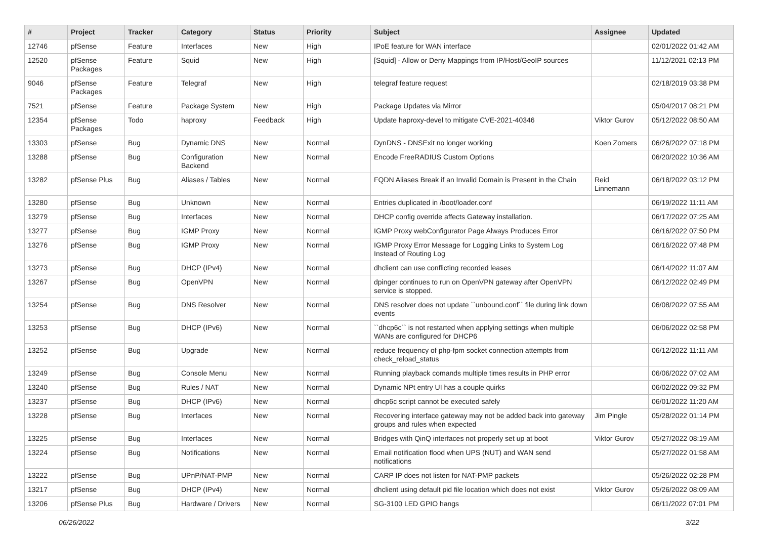| # | Project | Tracker | Category | Status | Priority | Subject | Assignee | Updated |
| --- | --- | --- | --- | --- | --- | --- | --- | --- |
| 12746 | pfSense | Feature | Interfaces | New | High | IPoE feature for WAN interface | | 02/01/2022 01:42 AM |
| 12520 | pfSense Packages | Feature | Squid | New | High | [Squid] - Allow or Deny Mappings from IP/Host/GeoIP sources | | 11/12/2021 02:13 PM |
| 9046 | pfSense Packages | Feature | Telegraf | New | High | telegraf feature request | | 02/18/2019 03:38 PM |
| 7521 | pfSense | Feature | Package System | New | High | Package Updates via Mirror | | 05/04/2017 08:21 PM |
| 12354 | pfSense Packages | Todo | haproxy | Feedback | High | Update haproxy-devel to mitigate CVE-2021-40346 | Viktor Gurov | 05/12/2022 08:50 AM |
| 13303 | pfSense | Bug | Dynamic DNS | New | Normal | DynDNS - DNSExit no longer working | Koen Zomers | 06/26/2022 07:18 PM |
| 13288 | pfSense | Bug | Configuration Backend | New | Normal | Encode FreeRADIUS Custom Options | | 06/20/2022 10:36 AM |
| 13282 | pfSense Plus | Bug | Aliases / Tables | New | Normal | FQDN Aliases Break if an Invalid Domain is Present in the Chain | Reid Linnemann | 06/18/2022 03:12 PM |
| 13280 | pfSense | Bug | Unknown | New | Normal | Entries duplicated in /boot/loader.conf | | 06/19/2022 11:11 AM |
| 13279 | pfSense | Bug | Interfaces | New | Normal | DHCP config override affects Gateway installation. | | 06/17/2022 07:25 AM |
| 13277 | pfSense | Bug | IGMP Proxy | New | Normal | IGMP Proxy webConfigurator Page Always Produces Error | | 06/16/2022 07:50 PM |
| 13276 | pfSense | Bug | IGMP Proxy | New | Normal | IGMP Proxy Error Message for Logging Links to System Log Instead of Routing Log | | 06/16/2022 07:48 PM |
| 13273 | pfSense | Bug | DHCP (IPv4) | New | Normal | dhclient can use conflicting recorded leases | | 06/14/2022 11:07 AM |
| 13267 | pfSense | Bug | OpenVPN | New | Normal | dpinger continues to run on OpenVPN gateway after OpenVPN service is stopped. | | 06/12/2022 02:49 PM |
| 13254 | pfSense | Bug | DNS Resolver | New | Normal | DNS resolver does not update ``unbound.conf`` file during link down events | | 06/08/2022 07:55 AM |
| 13253 | pfSense | Bug | DHCP (IPv6) | New | Normal | ``dhcp6c`` is not restarted when applying settings when multiple WANs are configured for DHCP6 | | 06/06/2022 02:58 PM |
| 13252 | pfSense | Bug | Upgrade | New | Normal | reduce frequency of php-fpm socket connection attempts from check_reload_status | | 06/12/2022 11:11 AM |
| 13249 | pfSense | Bug | Console Menu | New | Normal | Running playback comands multiple times results in PHP error | | 06/06/2022 07:02 AM |
| 13240 | pfSense | Bug | Rules / NAT | New | Normal | Dynamic NPt entry UI has a couple quirks | | 06/02/2022 09:32 PM |
| 13237 | pfSense | Bug | DHCP (IPv6) | New | Normal | dhcp6c script cannot be executed safely | | 06/01/2022 11:20 AM |
| 13228 | pfSense | Bug | Interfaces | New | Normal | Recovering interface gateway may not be added back into gateway groups and rules when expected | Jim Pingle | 05/28/2022 01:14 PM |
| 13225 | pfSense | Bug | Interfaces | New | Normal | Bridges with QinQ interfaces not properly set up at boot | Viktor Gurov | 05/27/2022 08:19 AM |
| 13224 | pfSense | Bug | Notifications | New | Normal | Email notification flood when UPS (NUT) and WAN send notifications | | 05/27/2022 01:58 AM |
| 13222 | pfSense | Bug | UPnP/NAT-PMP | New | Normal | CARP IP does not listen for NAT-PMP packets | | 05/26/2022 02:28 PM |
| 13217 | pfSense | Bug | DHCP (IPv4) | New | Normal | dhclient using default pid file location which does not exist | Viktor Gurov | 05/26/2022 08:09 AM |
| 13206 | pfSense Plus | Bug | Hardware / Drivers | New | Normal | SG-3100 LED GPIO hangs | | 06/11/2022 07:01 PM |
06/26/2022 3/22